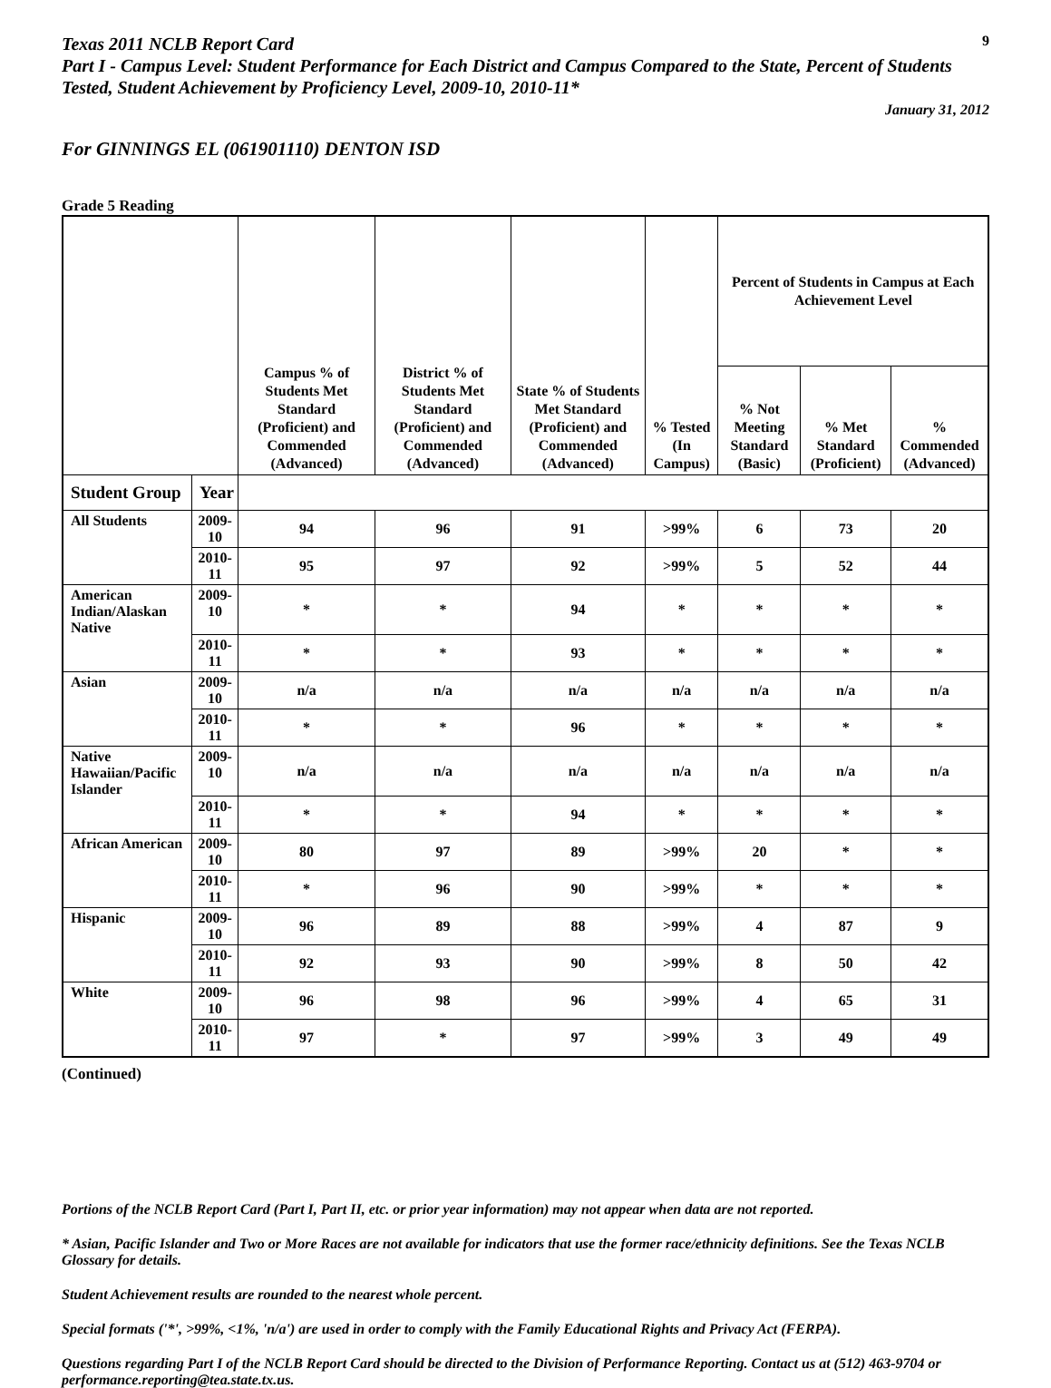Texas 2011 NCLB Report Card
9
Part I - Campus Level: Student Performance for Each District and Campus Compared to the State, Percent of Students Tested, Student Achievement by Proficiency Level, 2009-10, 2010-11*
January 31, 2012
For GINNINGS EL (061901110) DENTON ISD
Grade 5 Reading
| | | Campus % of Students Met Standard (Proficient) and Commended (Advanced) | District % of Students Met Standard (Proficient) and Commended (Advanced) | State % of Students Met Standard (Proficient) and Commended (Advanced) | % Tested (In Campus) | Percent of Students in Campus at Each Achievement Level | | |
| --- | --- | --- | --- | --- | --- | --- | --- | --- |
| | | | | | | % Not Meeting Standard (Basic) | % Met Standard (Proficient) | % Commended (Advanced) |
| Student Group | Year | | | | | | | |
| All Students | 2009-10 | 94 | 96 | 91 | >99% | 6 | 73 | 20 |
| | 2010-11 | 95 | 97 | 92 | >99% | 5 | 52 | 44 |
| American Indian/Alaskan Native | 2009-10 | * | * | 94 | * | * | * | * |
| | 2010-11 | * | * | 93 | * | * | * | * |
| Asian | 2009-10 | n/a | n/a | n/a | n/a | n/a | n/a | n/a |
| | 2010-11 | * | * | 96 | * | * | * | * |
| Native Hawaiian/Pacific Islander | 2009-10 | n/a | n/a | n/a | n/a | n/a | n/a | n/a |
| | 2010-11 | * | * | 94 | * | * | * | * |
| African American | 2009-10 | 80 | 97 | 89 | >99% | 20 | * | * |
| | 2010-11 | * | 96 | 90 | >99% | * | * | * |
| Hispanic | 2009-10 | 96 | 89 | 88 | >99% | 4 | 87 | 9 |
| | 2010-11 | 92 | 93 | 90 | >99% | 8 | 50 | 42 |
| White | 2009-10 | 96 | 98 | 96 | >99% | 4 | 65 | 31 |
| | 2010-11 | 97 | * | 97 | >99% | 3 | 49 | 49 |
(Continued)
Portions of the NCLB Report Card (Part I, Part II, etc. or prior year information) may not appear when data are not reported.
* Asian, Pacific Islander and Two or More Races are not available for indicators that use the former race/ethnicity definitions. See the Texas NCLB Glossary for details.
Student Achievement results are rounded to the nearest whole percent.
Special formats ('*', >99%, <1%, 'n/a') are used in order to comply with the Family Educational Rights and Privacy Act (FERPA).
Questions regarding Part I of the NCLB Report Card should be directed to the Division of Performance Reporting. Contact us at (512) 463-9704 or performance.reporting@tea.state.tx.us.